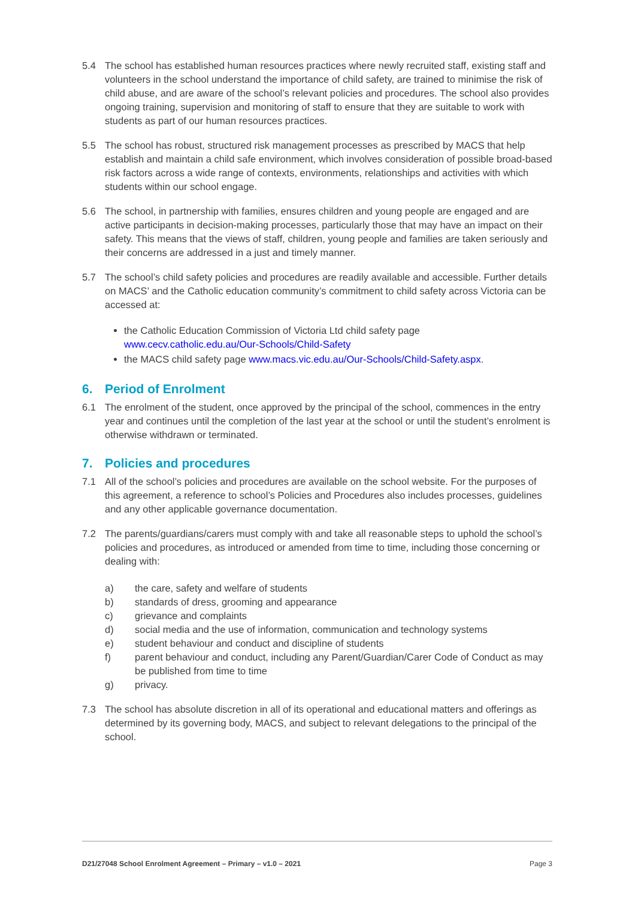5.4 The school has established human resources practices where newly recruited staff, existing staff and volunteers in the school understand the importance of child safety, are trained to minimise the risk of child abuse, and are aware of the school’s relevant policies and procedures. The school also provides ongoing training, supervision and monitoring of staff to ensure that they are suitable to work with students as part of our human resources practices.
5.5 The school has robust, structured risk management processes as prescribed by MACS that help establish and maintain a child safe environment, which involves consideration of possible broad-based risk factors across a wide range of contexts, environments, relationships and activities with which students within our school engage.
5.6 The school, in partnership with families, ensures children and young people are engaged and are active participants in decision-making processes, particularly those that may have an impact on their safety. This means that the views of staff, children, young people and families are taken seriously and their concerns are addressed in a just and timely manner.
5.7 The school’s child safety policies and procedures are readily available and accessible. Further details on MACS’ and the Catholic education community’s commitment to child safety across Victoria can be accessed at:
the Catholic Education Commission of Victoria Ltd child safety page www.cecv.catholic.edu.au/Our-Schools/Child-Safety
the MACS child safety page www.macs.vic.edu.au/Our-Schools/Child-Safety.aspx.
6. Period of Enrolment
6.1 The enrolment of the student, once approved by the principal of the school, commences in the entry year and continues until the completion of the last year at the school or until the student’s enrolment is otherwise withdrawn or terminated.
7. Policies and procedures
7.1 All of the school’s policies and procedures are available on the school website. For the purposes of this agreement, a reference to school’s Policies and Procedures also includes processes, guidelines and any other applicable governance documentation.
7.2 The parents/guardians/carers must comply with and take all reasonable steps to uphold the school’s policies and procedures, as introduced or amended from time to time, including those concerning or dealing with:
a) the care, safety and welfare of students
b) standards of dress, grooming and appearance
c) grievance and complaints
d) social media and the use of information, communication and technology systems
e) student behaviour and conduct and discipline of students
f) parent behaviour and conduct, including any Parent/Guardian/Carer Code of Conduct as may be published from time to time
g) privacy.
7.3 The school has absolute discretion in all of its operational and educational matters and offerings as determined by its governing body, MACS, and subject to relevant delegations to the principal of the school.
D21/27048 School Enrolment Agreement – Primary – v1.0 – 2021 Page 3